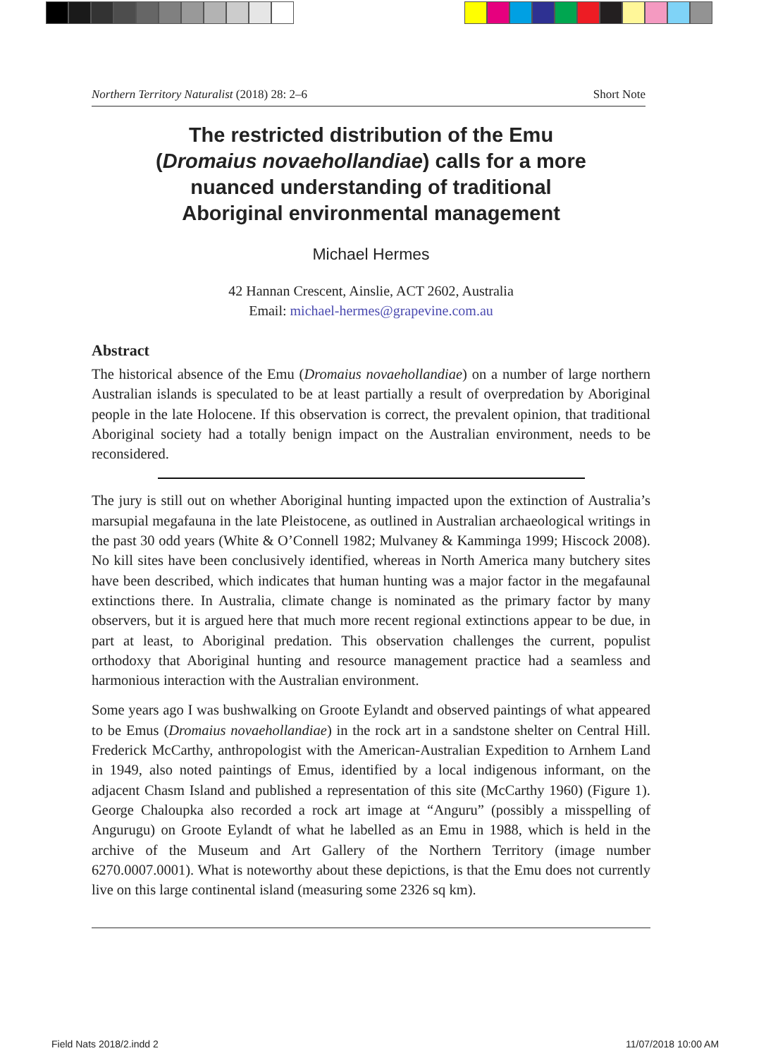Northern Territory Naturalist (2018) 28: 2–6 Short Note
The restricted distribution of the Emu
(Dromaius novaehollandiae) calls for a more
nuanced understanding of traditional
Aboriginal environmental management
Michael Hermes
42 Hannan Crescent, Ainslie, ACT 2602, Australia
Email: michael-hermes@grapevine.com.au
Abstract
The historical absence of the Emu (Dromaius novaehollandiae) on a number of large northern Australian islands is speculated to be at least partially a result of overpredation by Aboriginal people in the late Holocene. If this observation is correct, the prevalent opinion, that traditional Aboriginal society had a totally benign impact on the Australian environment, needs to be reconsidered.
The jury is still out on whether Aboriginal hunting impacted upon the extinction of Australia’s marsupial megafauna in the late Pleistocene, as outlined in Australian archaeological writings in the past 30 odd years (White & O’Connell 1982; Mulvaney & Kamminga 1999; Hiscock 2008). No kill sites have been conclusively identified, whereas in North America many butchery sites have been described, which indicates that human hunting was a major factor in the megafaunal extinctions there. In Australia, climate change is nominated as the primary factor by many observers, but it is argued here that much more recent regional extinctions appear to be due, in part at least, to Aboriginal predation. This observation challenges the current, populist orthodoxy that Aboriginal hunting and resource management practice had a seamless and harmonious interaction with the Australian environment.
Some years ago I was bushwalking on Groote Eylandt and observed paintings of what appeared to be Emus (Dromaius novaehollandiae) in the rock art in a sandstone shelter on Central Hill. Frederick McCarthy, anthropologist with the American-Australian Expedition to Arnhem Land in 1949, also noted paintings of Emus, identified by a local indigenous informant, on the adjacent Chasm Island and published a representation of this site (McCarthy 1960) (Figure 1). George Chaloupka also recorded a rock art image at “Anguru” (possibly a misspelling of Angurugu) on Groote Eylandt of what he labelled as an Emu in 1988, which is held in the archive of the Museum and Art Gallery of the Northern Territory (image number 6270.0007.0001). What is noteworthy about these depictions, is that the Emu does not currently live on this large continental island (measuring some 2326 sq km).
Field Nats 2018/2.indd 2 11/07/2018 10:00 AM